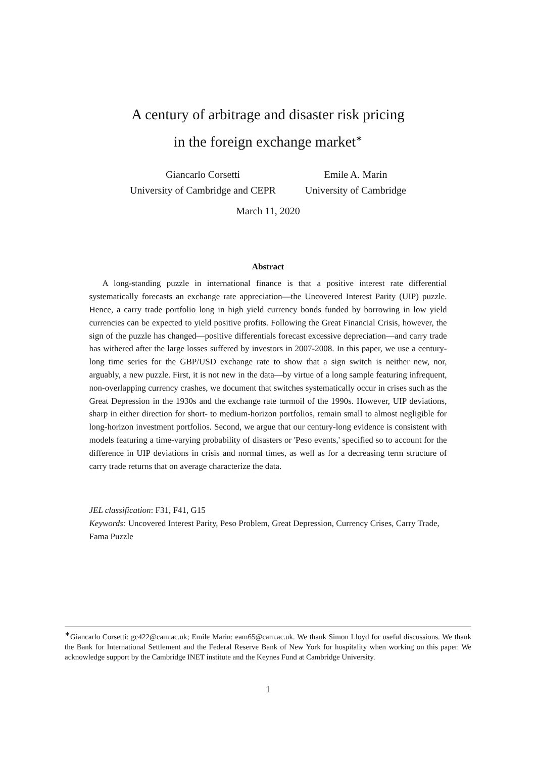A century of arbitrage and disaster risk pricing
in the foreign exchange market<sup>∗</sup>
Giancarlo Corsetti
University of Cambridge and CEPR
Emile A. Marin
University of Cambridge
March 11, 2020
Abstract
A long-standing puzzle in international finance is that a positive interest rate differential systematically forecasts an exchange rate appreciation—the Uncovered Interest Parity (UIP) puzzle. Hence, a carry trade portfolio long in high yield currency bonds funded by borrowing in low yield currencies can be expected to yield positive profits. Following the Great Financial Crisis, however, the sign of the puzzle has changed—positive differentials forecast excessive depreciation—and carry trade has withered after the large losses suffered by investors in 2007-2008. In this paper, we use a century-long time series for the GBP/USD exchange rate to show that a sign switch is neither new, nor, arguably, a new puzzle. First, it is not new in the data—by virtue of a long sample featuring infrequent, non-overlapping currency crashes, we document that switches systematically occur in crises such as the Great Depression in the 1930s and the exchange rate turmoil of the 1990s. However, UIP deviations, sharp in either direction for short- to medium-horizon portfolios, remain small to almost negligible for long-horizon investment portfolios. Second, we argue that our century-long evidence is consistent with models featuring a time-varying probability of disasters or 'Peso events,' specified so to account for the difference in UIP deviations in crisis and normal times, as well as for a decreasing term structure of carry trade returns that on average characterize the data.
JEL classification: F31, F41, G15
Keywords: Uncovered Interest Parity, Peso Problem, Great Depression, Currency Crises, Carry Trade, Fama Puzzle
<sup>∗</sup>Giancarlo Corsetti: gc422@cam.ac.uk; Emile Marin: eam65@cam.ac.uk. We thank Simon Lloyd for useful discussions. We thank the Bank for International Settlement and the Federal Reserve Bank of New York for hospitality when working on this paper. We acknowledge support by the Cambridge INET institute and the Keynes Fund at Cambridge University.
1